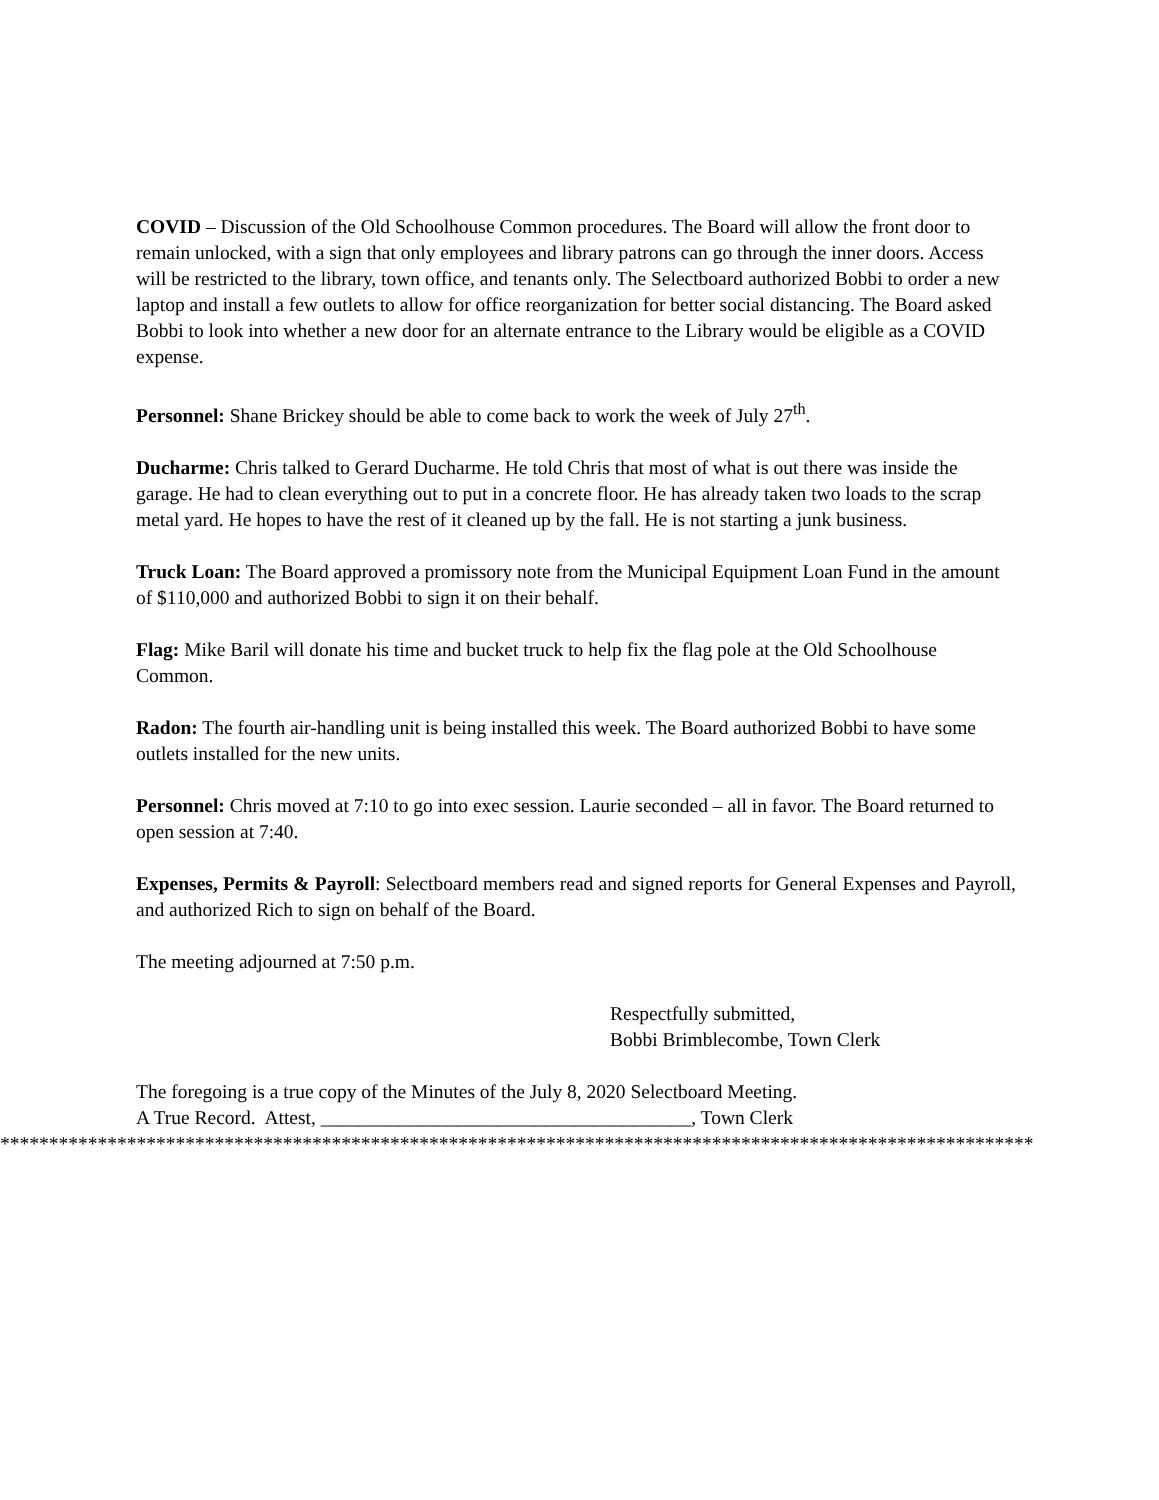COVID – Discussion of the Old Schoolhouse Common procedures. The Board will allow the front door to remain unlocked, with a sign that only employees and library patrons can go through the inner doors. Access will be restricted to the library, town office, and tenants only. The Selectboard authorized Bobbi to order a new laptop and install a few outlets to allow for office reorganization for better social distancing. The Board asked Bobbi to look into whether a new door for an alternate entrance to the Library would be eligible as a COVID expense.
Personnel: Shane Brickey should be able to come back to work the week of July 27<sup>th</sup>.
Ducharme: Chris talked to Gerard Ducharme. He told Chris that most of what is out there was inside the garage. He had to clean everything out to put in a concrete floor. He has already taken two loads to the scrap metal yard. He hopes to have the rest of it cleaned up by the fall. He is not starting a junk business.
Truck Loan: The Board approved a promissory note from the Municipal Equipment Loan Fund in the amount of $110,000 and authorized Bobbi to sign it on their behalf.
Flag: Mike Baril will donate his time and bucket truck to help fix the flag pole at the Old Schoolhouse Common.
Radon: The fourth air-handling unit is being installed this week. The Board authorized Bobbi to have some outlets installed for the new units.
Personnel: Chris moved at 7:10 to go into exec session. Laurie seconded – all in favor. The Board returned to open session at 7:40.
Expenses, Permits & Payroll: Selectboard members read and signed reports for General Expenses and Payroll, and authorized Rich to sign on behalf of the Board.
The meeting adjourned at 7:50 p.m.
Respectfully submitted,
Bobbi Brimblecombe, Town Clerk
The foregoing is a true copy of the Minutes of the July 8, 2020 Selectboard Meeting.
A True Record. Attest, ______________________________________, Town Clerk
**********************************************************************************************************